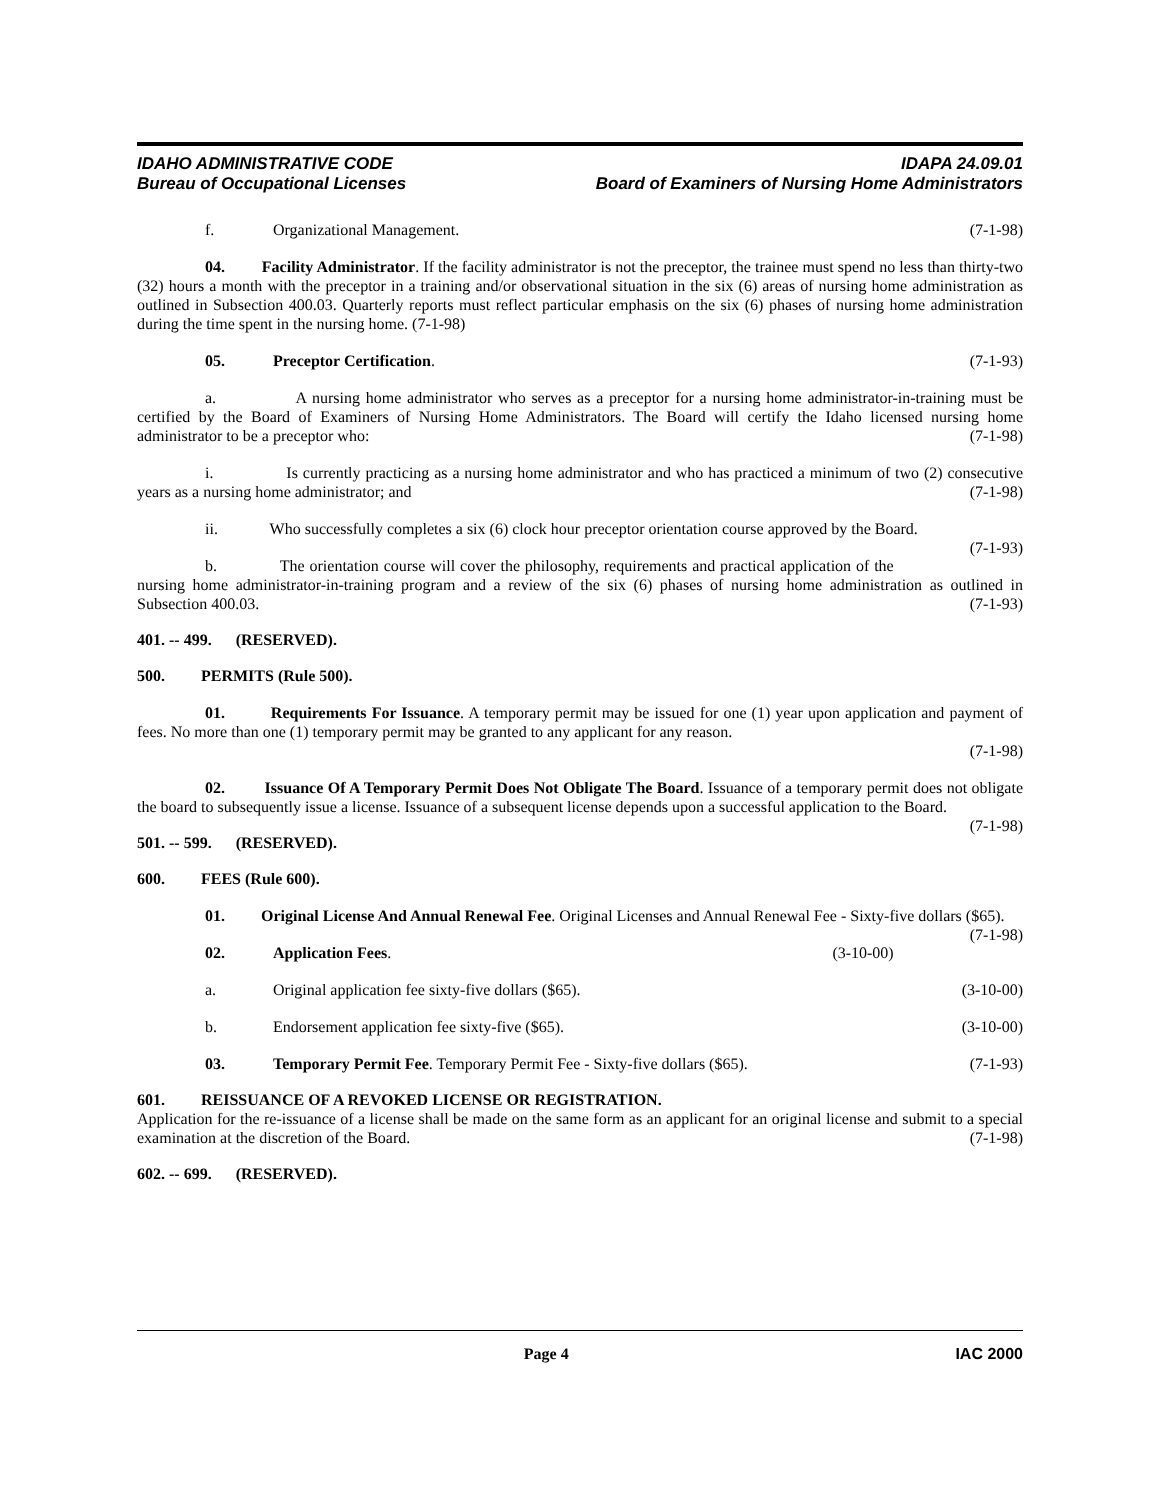IDAHO ADMINISTRATIVE CODE IDAPA 24.09.01
Bureau of Occupational Licenses Board of Examiners of Nursing Home Administrators
f. Organizational Management. (7-1-98)
04. Facility Administrator. If the facility administrator is not the preceptor, the trainee must spend no less than thirty-two (32) hours a month with the preceptor in a training and/or observational situation in the six (6) areas of nursing home administration as outlined in Subsection 400.03. Quarterly reports must reflect particular emphasis on the six (6) phases of nursing home administration during the time spent in the nursing home. (7-1-98)
05. Preceptor Certification. (7-1-93)
a. A nursing home administrator who serves as a preceptor for a nursing home administrator-in-training must be certified by the Board of Examiners of Nursing Home Administrators. The Board will certify the Idaho licensed nursing home administrator to be a preceptor who: (7-1-98)
i. Is currently practicing as a nursing home administrator and who has practiced a minimum of two (2) consecutive years as a nursing home administrator; and (7-1-98)
ii. Who successfully completes a six (6) clock hour preceptor orientation course approved by the Board. (7-1-93)
b. The orientation course will cover the philosophy, requirements and practical application of the nursing home administrator-in-training program and a review of the six (6) phases of nursing home administration as outlined in Subsection 400.03. (7-1-93)
401. -- 499. (RESERVED).
500. PERMITS (Rule 500).
01. Requirements For Issuance. A temporary permit may be issued for one (1) year upon application and payment of fees. No more than one (1) temporary permit may be granted to any applicant for any reason.
(7-1-98)
02. Issuance Of A Temporary Permit Does Not Obligate The Board. Issuance of a temporary permit does not obligate the board to subsequently issue a license. Issuance of a subsequent license depends upon a successful application to the Board. (7-1-98)
501. -- 599. (RESERVED).
600. FEES (Rule 600).
01. Original License And Annual Renewal Fee. Original Licenses and Annual Renewal Fee - Sixty-five dollars ($65). (7-1-98)
02. Application Fees. (3-10-00)
a. Original application fee sixty-five dollars ($65). (3-10-00)
b. Endorsement application fee sixty-five ($65). (3-10-00)
03. Temporary Permit Fee. Temporary Permit Fee - Sixty-five dollars ($65). (7-1-93)
601. REISSUANCE OF A REVOKED LICENSE OR REGISTRATION.
Application for the re-issuance of a license shall be made on the same form as an applicant for an original license and submit to a special examination at the discretion of the Board. (7-1-98)
602. -- 699. (RESERVED).
Page 4 IAC 2000